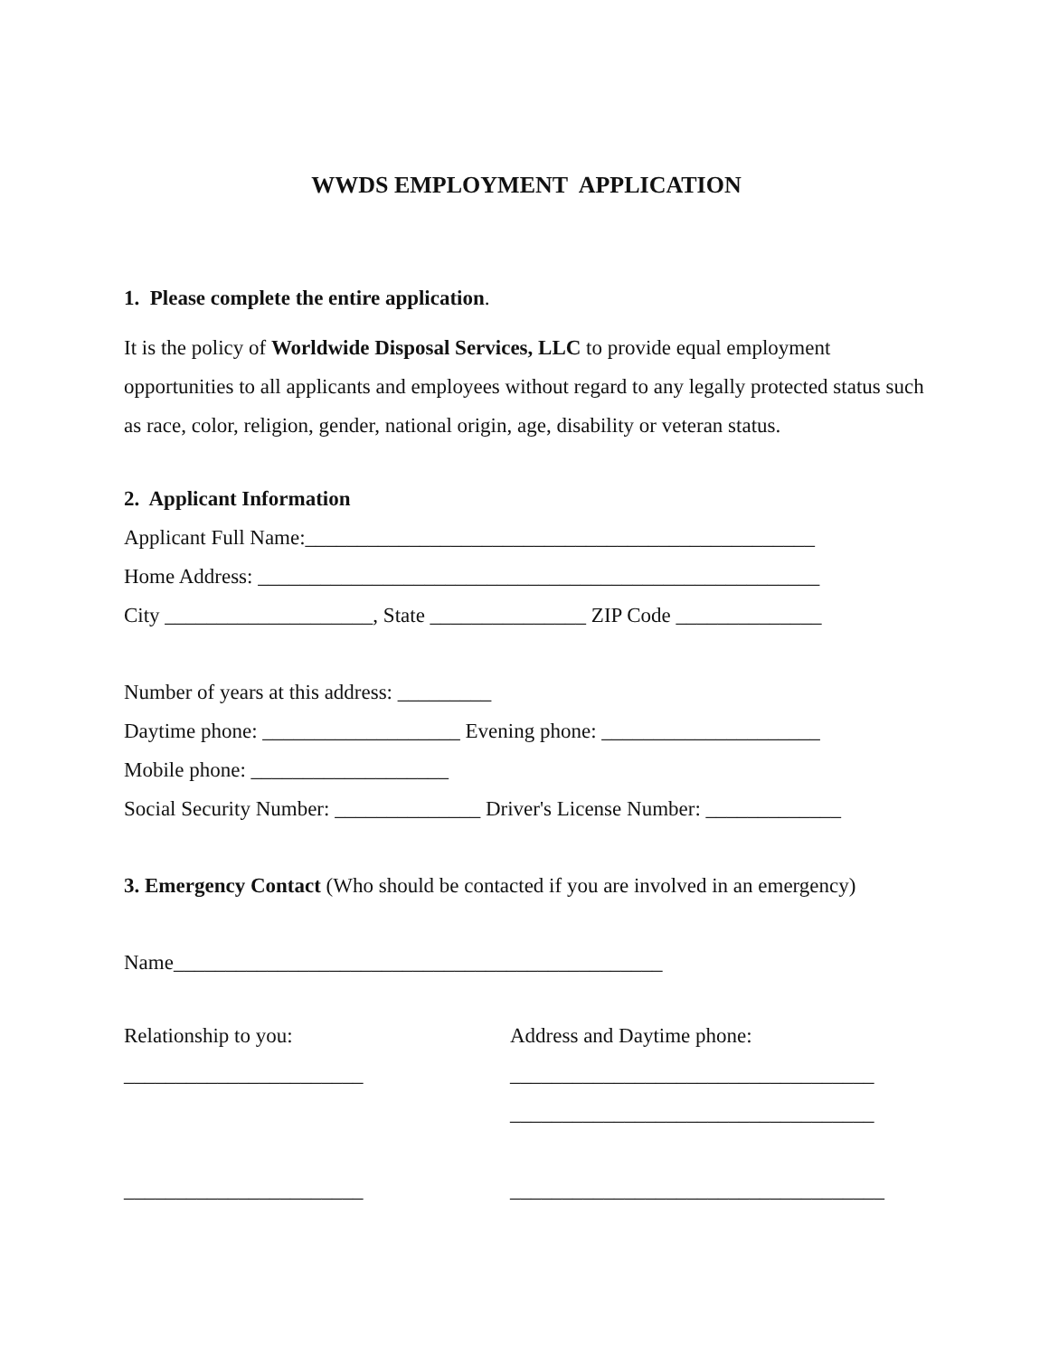WWDS EMPLOYMENT APPLICATION
1. Please complete the entire application.
It is the policy of Worldwide Disposal Services, LLC to provide equal employment opportunities to all applicants and employees without regard to any legally protected status such as race, color, religion, gender, national origin, age, disability or veteran status.
2. Applicant Information
Applicant Full Name:_________________________________________________
Home Address: ______________________________________________________
City ____________________, State _______________ ZIP Code ______________
Number of years at this address: _________
Daytime phone: ___________________ Evening phone: _____________________
Mobile phone: ___________________
Social Security Number: ______________ Driver's License Number: _____________
3. Emergency Contact (Who should be contacted if you are involved in an emergency)
Name_______________________________________________
Relationship to you: Address and Daytime phone:
_______________________ ___________________________________
___________________________________
_______________________ ____________________________________